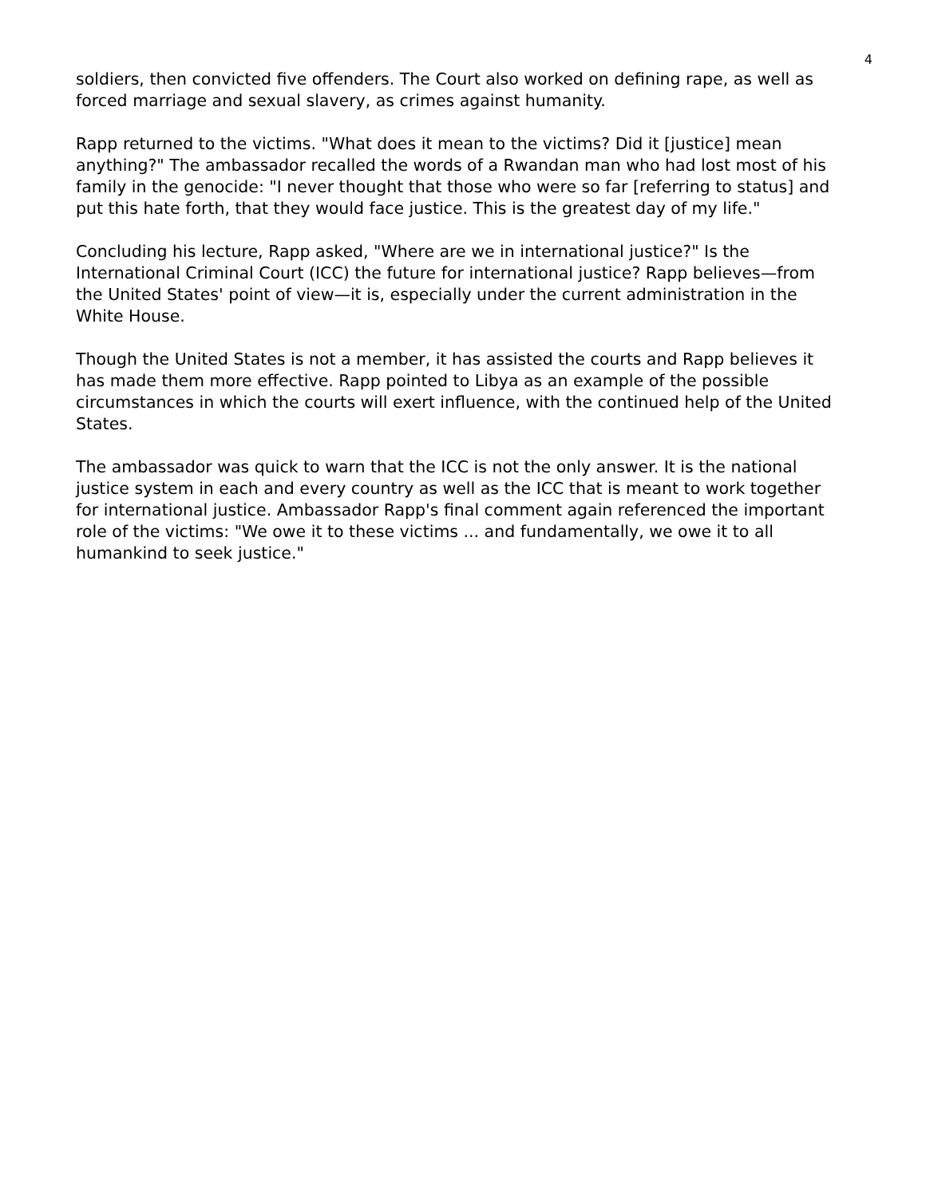4
soldiers, then convicted five offenders. The Court also worked on defining rape, as well as forced marriage and sexual slavery, as crimes against humanity.
Rapp returned to the victims. "What does it mean to the victims? Did it [justice] mean anything?" The ambassador recalled the words of a Rwandan man who had lost most of his family in the genocide: "I never thought that those who were so far [referring to status] and put this hate forth, that they would face justice. This is the greatest day of my life."
Concluding his lecture, Rapp asked, "Where are we in international justice?" Is the International Criminal Court (ICC) the future for international justice? Rapp believes—from the United States' point of view—it is, especially under the current administration in the White House.
Though the United States is not a member, it has assisted the courts and Rapp believes it has made them more effective. Rapp pointed to Libya as an example of the possible circumstances in which the courts will exert influence, with the continued help of the United States.
The ambassador was quick to warn that the ICC is not the only answer. It is the national justice system in each and every country as well as the ICC that is meant to work together for international justice. Ambassador Rapp's final comment again referenced the important role of the victims: "We owe it to these victims ... and fundamentally, we owe it to all humankind to seek justice."